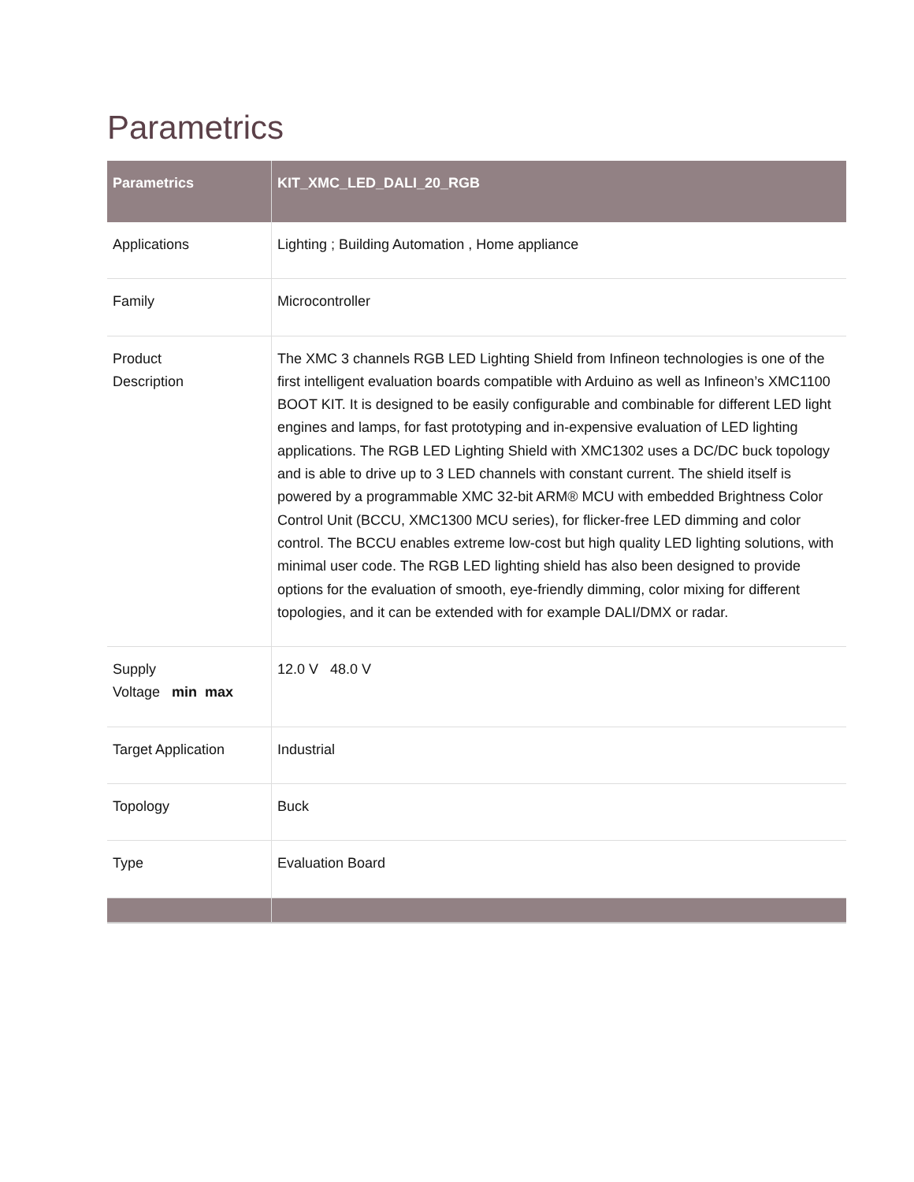Parametrics
| Parametrics | KIT_XMC_LED_DALI_20_RGB |
| --- | --- |
| Applications | Lighting ; Building Automation , Home appliance |
| Family | Microcontroller |
| Product Description | The XMC 3 channels RGB LED Lighting Shield from Infineon technologies is one of the first intelligent evaluation boards compatible with Arduino as well as Infineon’s XMC1100 BOOT KIT. It is designed to be easily configurable and combinable for different LED light engines and lamps, for fast prototyping and in-expensive evaluation of LED lighting applications. The RGB LED Lighting Shield with XMC1302 uses a DC/DC buck topology and is able to drive up to 3 LED channels with constant current. The shield itself is powered by a programmable XMC 32-bit ARM® MCU with embedded Brightness Color Control Unit (BCCU, XMC1300 MCU series), for flicker-free LED dimming and color control. The BCCU enables extreme low-cost but high quality LED lighting solutions, with minimal user code. The RGB LED lighting shield has also been designed to provide options for the evaluation of smooth, eye-friendly dimming, color mixing for different topologies, and it can be extended with for example DALI/DMX or radar. |
| Supply Voltage min max | 12.0 V 48.0 V |
| Target Application | Industrial |
| Topology | Buck |
| Type | Evaluation Board |